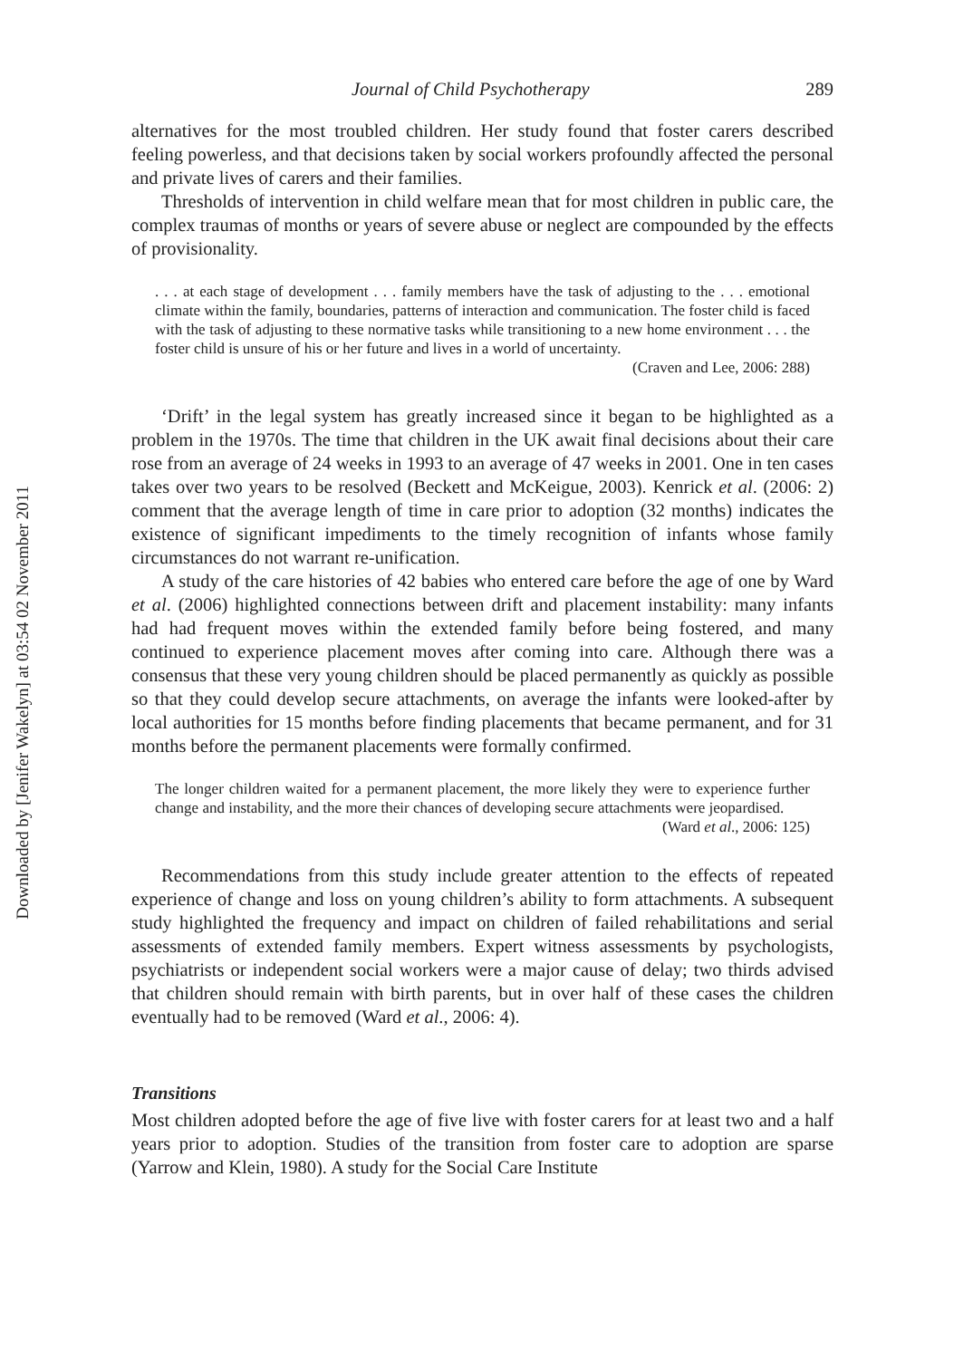Downloaded by [Jenifer Wakelyn] at 03:54 02 November 2011
Journal of Child Psychotherapy 289
alternatives for the most troubled children. Her study found that foster carers described feeling powerless, and that decisions taken by social workers profoundly affected the personal and private lives of carers and their families.
Thresholds of intervention in child welfare mean that for most children in public care, the complex traumas of months or years of severe abuse or neglect are compounded by the effects of provisionality.
. . . at each stage of development . . . family members have the task of adjusting to the . . . emotional climate within the family, boundaries, patterns of interaction and communication. The foster child is faced with the task of adjusting to these normative tasks while transitioning to a new home environment . . . the foster child is unsure of his or her future and lives in a world of uncertainty.
(Craven and Lee, 2006: 288)
‘Drift’ in the legal system has greatly increased since it began to be highlighted as a problem in the 1970s. The time that children in the UK await final decisions about their care rose from an average of 24 weeks in 1993 to an average of 47 weeks in 2001. One in ten cases takes over two years to be resolved (Beckett and McKeigue, 2003). Kenrick et al. (2006: 2) comment that the average length of time in care prior to adoption (32 months) indicates the existence of significant impediments to the timely recognition of infants whose family circumstances do not warrant re-unification.
A study of the care histories of 42 babies who entered care before the age of one by Ward et al. (2006) highlighted connections between drift and placement instability: many infants had had frequent moves within the extended family before being fostered, and many continued to experience placement moves after coming into care. Although there was a consensus that these very young children should be placed permanently as quickly as possible so that they could develop secure attachments, on average the infants were looked-after by local authorities for 15 months before finding placements that became permanent, and for 31 months before the permanent placements were formally confirmed.
The longer children waited for a permanent placement, the more likely they were to experience further change and instability, and the more their chances of developing secure attachments were jeopardised.
(Ward et al., 2006: 125)
Recommendations from this study include greater attention to the effects of repeated experience of change and loss on young children’s ability to form attachments. A subsequent study highlighted the frequency and impact on children of failed rehabilitations and serial assessments of extended family members. Expert witness assessments by psychologists, psychiatrists or independent social workers were a major cause of delay; two thirds advised that children should remain with birth parents, but in over half of these cases the children eventually had to be removed (Ward et al., 2006: 4).
Transitions
Most children adopted before the age of five live with foster carers for at least two and a half years prior to adoption. Studies of the transition from foster care to adoption are sparse (Yarrow and Klein, 1980). A study for the Social Care Institute